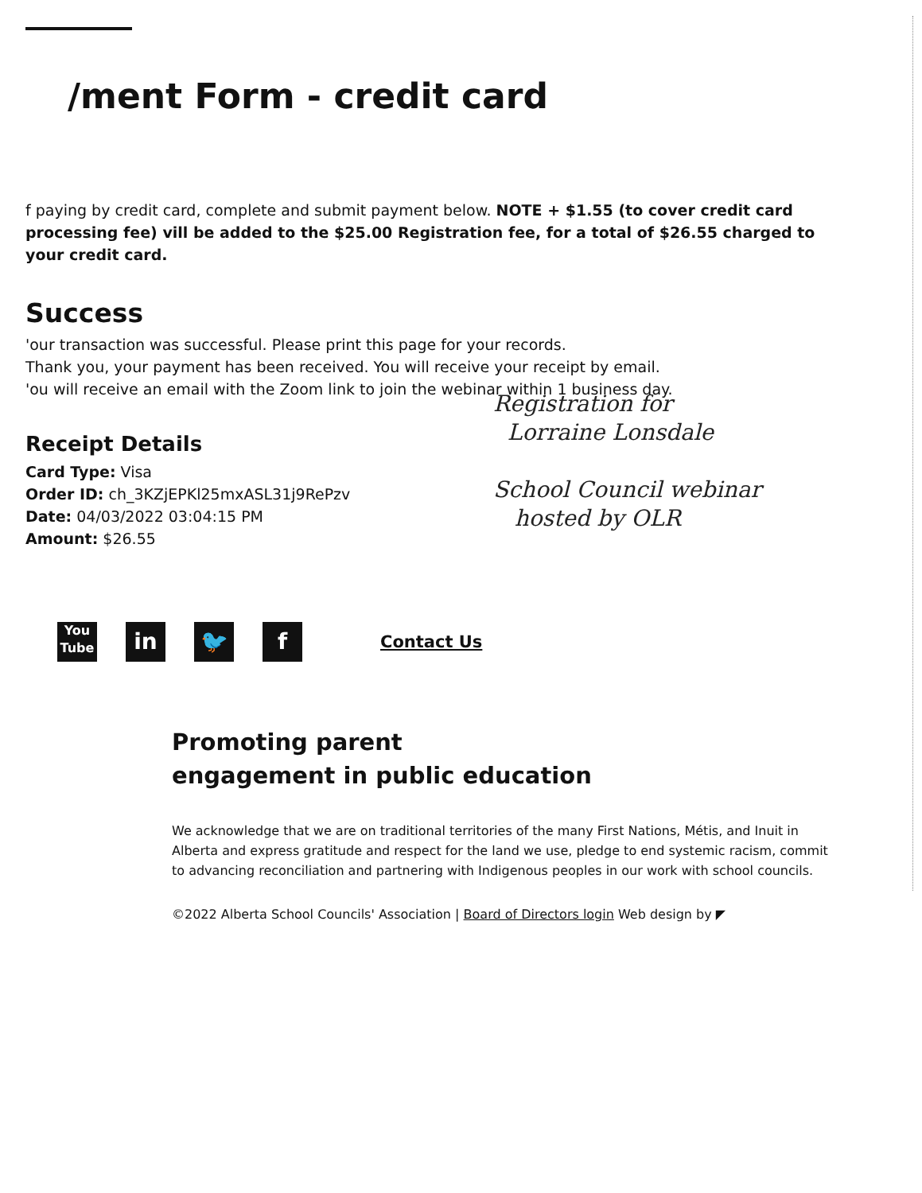/ment Form - credit card
f paying by credit card, complete and submit payment below. NOTE + $1.55 (to cover credit card processing fee) vill be added to the $25.00 Registration fee, for a total of $26.55 charged to your credit card.
Success
'our transaction was successful. Please print this page for your records.
Thank you, your payment has been received. You will receive your receipt by email.
'ou will receive an email with the Zoom link to join the webinar within 1 business day.
Receipt Details
Card Type: Visa
Order ID: ch_3KZjEPKl25mxASL31j9RePzv
Date: 04/03/2022 03:04:15 PM
Amount: $26.55
Registration for
Lorraine Lonsdale
School Council webinar
hosted by OLR
You Tube
in 🐦 f
Contact Us
Promoting parent
engagement in public education
We acknowledge that we are on traditional territories of the many First Nations, Métis, and Inuit in Alberta and express gratitude and respect for the land we use, pledge to end systemic racism, commit to advancing reconciliation and partnering with Indigenous peoples in our work with school councils.
©2022 Alberta School Councils' Association | Board of Directors login Web design by ◤